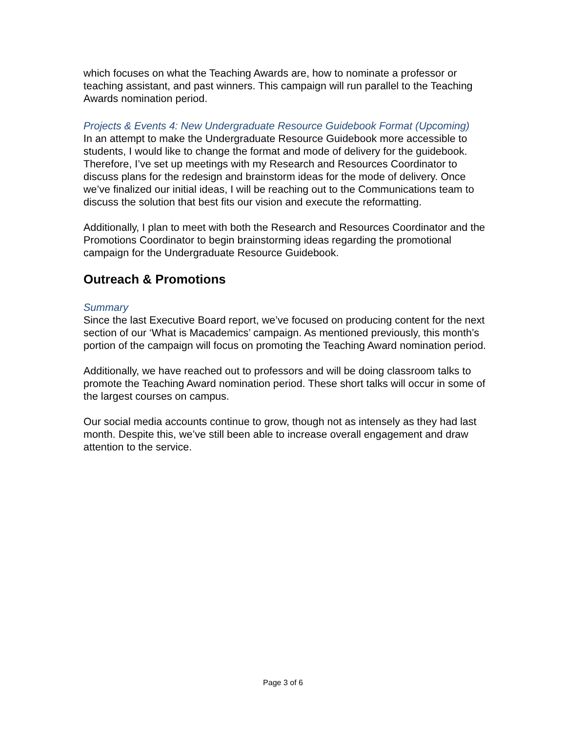which focuses on what the Teaching Awards are, how to nominate a professor or teaching assistant, and past winners. This campaign will run parallel to the Teaching Awards nomination period.
Projects & Events 4: New Undergraduate Resource Guidebook Format (Upcoming)
In an attempt to make the Undergraduate Resource Guidebook more accessible to students, I would like to change the format and mode of delivery for the guidebook. Therefore, I’ve set up meetings with my Research and Resources Coordinator to discuss plans for the redesign and brainstorm ideas for the mode of delivery. Once we’ve finalized our initial ideas, I will be reaching out to the Communications team to discuss the solution that best fits our vision and execute the reformatting.
Additionally, I plan to meet with both the Research and Resources Coordinator and the Promotions Coordinator to begin brainstorming ideas regarding the promotional campaign for the Undergraduate Resource Guidebook.
Outreach & Promotions
Summary
Since the last Executive Board report, we’ve focused on producing content for the next section of our ‘What is Macademics’ campaign. As mentioned previously, this month’s portion of the campaign will focus on promoting the Teaching Award nomination period.
Additionally, we have reached out to professors and will be doing classroom talks to promote the Teaching Award nomination period. These short talks will occur in some of the largest courses on campus.
Our social media accounts continue to grow, though not as intensely as they had last month. Despite this, we’ve still been able to increase overall engagement and draw attention to the service.
Page 3 of 6